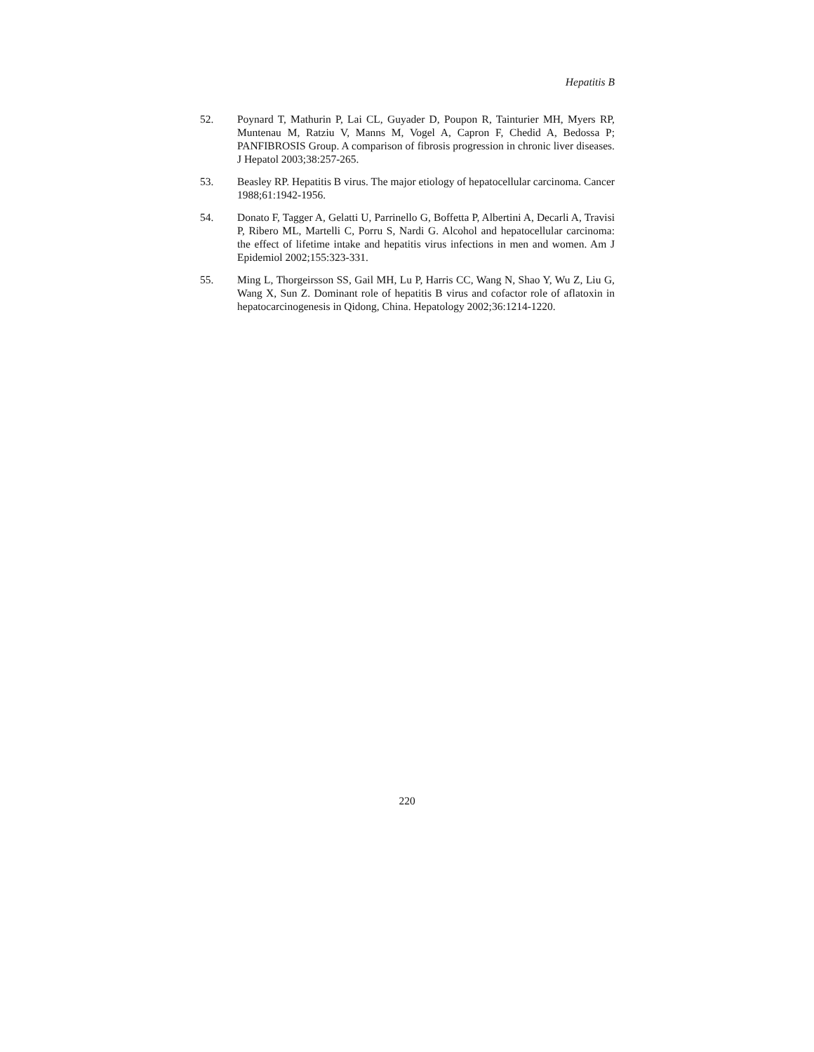Hepatitis B
52. Poynard T, Mathurin P, Lai CL, Guyader D, Poupon R, Tainturier MH, Myers RP, Muntenau M, Ratziu V, Manns M, Vogel A, Capron F, Chedid A, Bedossa P; PANFIBROSIS Group. A comparison of fibrosis progression in chronic liver diseases. J Hepatol 2003;38:257-265.
53. Beasley RP. Hepatitis B virus. The major etiology of hepatocellular carcinoma. Cancer 1988;61:1942-1956.
54. Donato F, Tagger A, Gelatti U, Parrinello G, Boffetta P, Albertini A, Decarli A, Travisi P, Ribero ML, Martelli C, Porru S, Nardi G. Alcohol and hepatocellular carcinoma: the effect of lifetime intake and hepatitis virus infections in men and women. Am J Epidemiol 2002;155:323-331.
55. Ming L, Thorgeirsson SS, Gail MH, Lu P, Harris CC, Wang N, Shao Y, Wu Z, Liu G, Wang X, Sun Z. Dominant role of hepatitis B virus and cofactor role of aflatoxin in hepatocarcinogenesis in Qidong, China. Hepatology 2002;36:1214-1220.
220